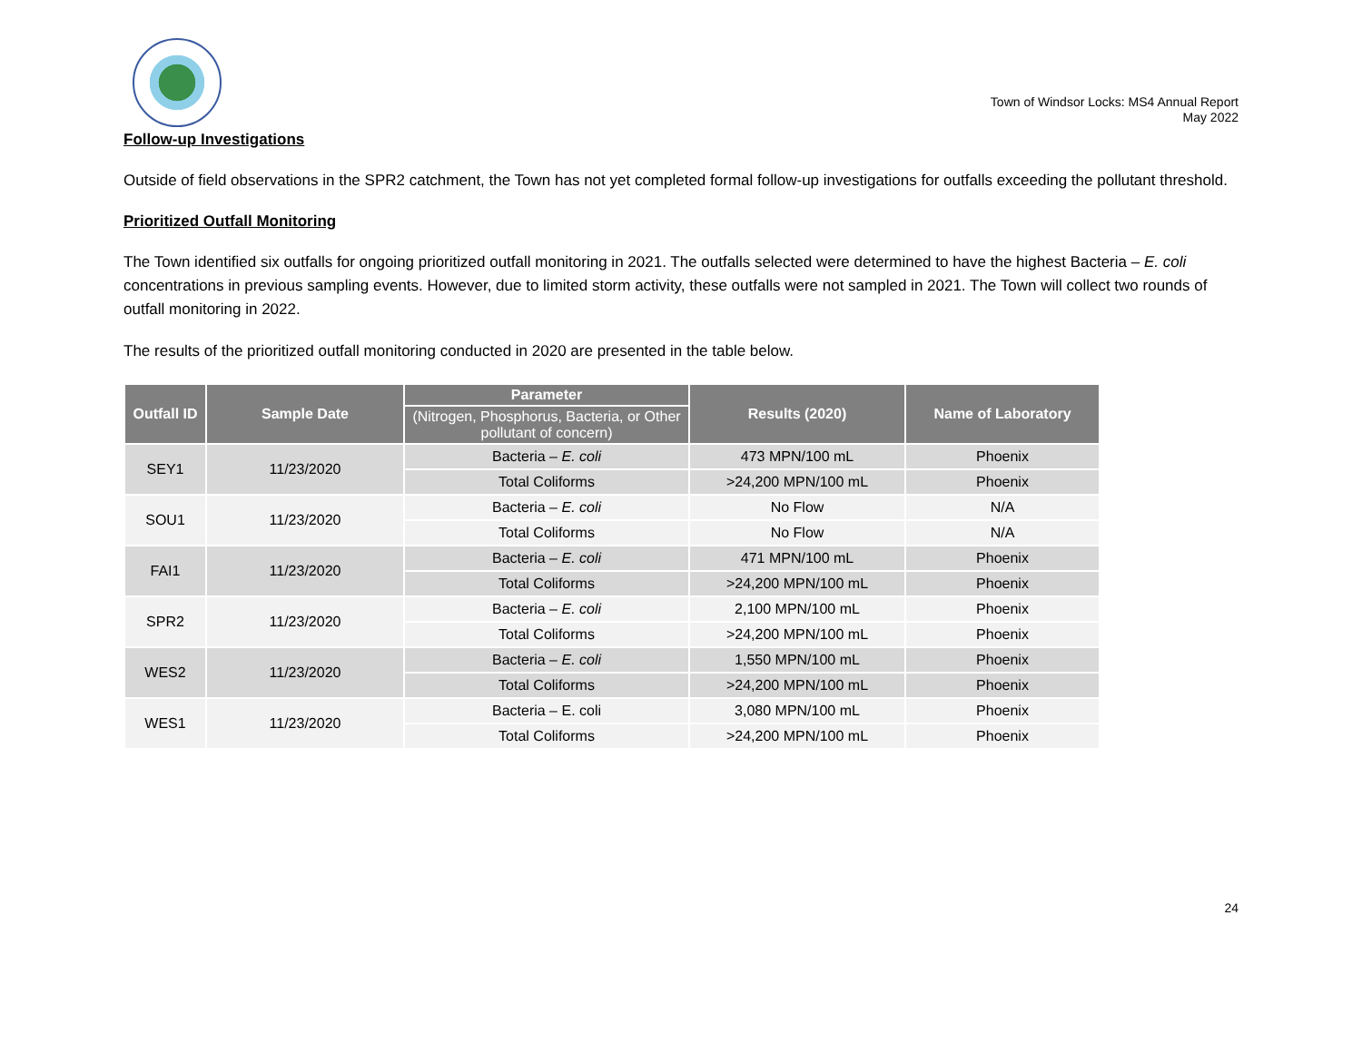Town of Windsor Locks: MS4 Annual Report
May 2022
Follow-up Investigations
Outside of field observations in the SPR2 catchment, the Town has not yet completed formal follow-up investigations for outfalls exceeding the pollutant threshold.
Prioritized Outfall Monitoring
The Town identified six outfalls for ongoing prioritized outfall monitoring in 2021. The outfalls selected were determined to have the highest Bacteria – E. coli concentrations in previous sampling events. However, due to limited storm activity, these outfalls were not sampled in 2021. The Town will collect two rounds of outfall monitoring in 2022.
The results of the prioritized outfall monitoring conducted in 2020 are presented in the table below.
| Outfall ID | Sample Date | Parameter | Results (2020) | Name of Laboratory |
| --- | --- | --- | --- | --- |
| | | (Nitrogen, Phosphorus, Bacteria, or Other pollutant of concern) | | |
| SEY1 | 11/23/2020 | Bacteria – E. coli | 473 MPN/100 mL | Phoenix |
| | | Total Coliforms | >24,200 MPN/100 mL | Phoenix |
| SOU1 | 11/23/2020 | Bacteria – E. coli | No Flow | N/A |
| | | Total Coliforms | No Flow | N/A |
| FAI1 | 11/23/2020 | Bacteria – E. coli | 471 MPN/100 mL | Phoenix |
| | | Total Coliforms | >24,200 MPN/100 mL | Phoenix |
| SPR2 | 11/23/2020 | Bacteria – E. coli | 2,100 MPN/100 mL | Phoenix |
| | | Total Coliforms | >24,200 MPN/100 mL | Phoenix |
| WES2 | 11/23/2020 | Bacteria – E. coli | 1,550 MPN/100 mL | Phoenix |
| | | Total Coliforms | >24,200 MPN/100 mL | Phoenix |
| WES1 | 11/23/2020 | Bacteria – E. coli | 3,080 MPN/100 mL | Phoenix |
| | | Total Coliforms | >24,200 MPN/100 mL | Phoenix |
24